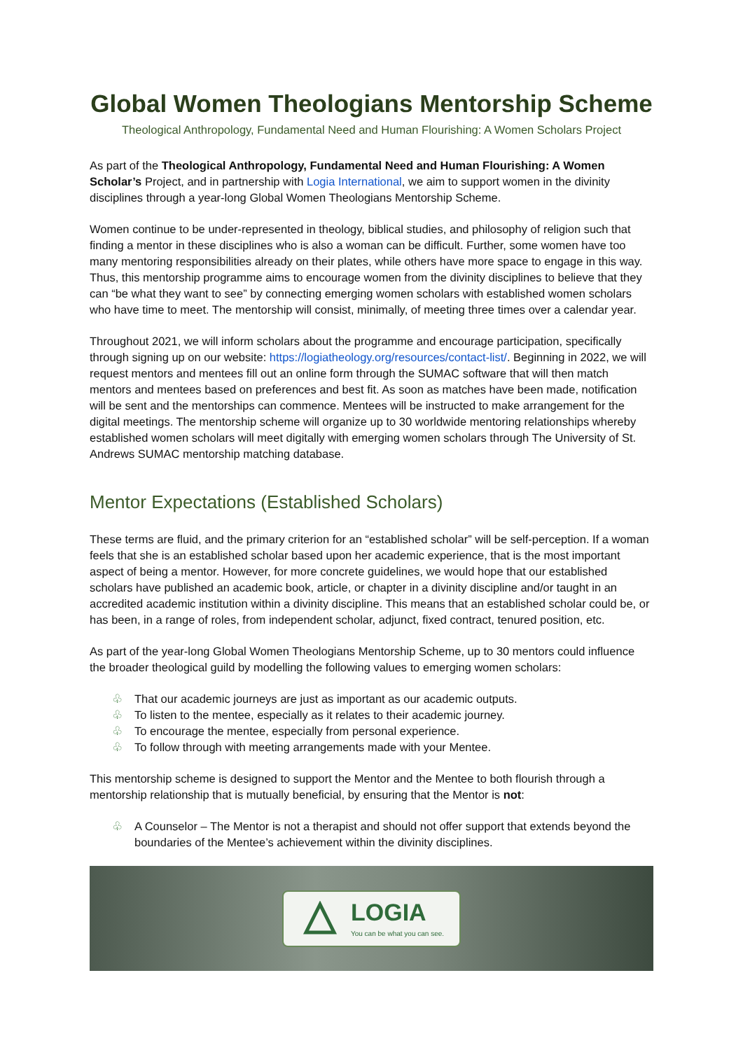Global Women Theologians Mentorship Scheme
Theological Anthropology, Fundamental Need and Human Flourishing: A Women Scholars Project
As part of the Theological Anthropology, Fundamental Need and Human Flourishing: A Women Scholar’s Project, and in partnership with Logia International, we aim to support women in the divinity disciplines through a year-long Global Women Theologians Mentorship Scheme.
Women continue to be under-represented in theology, biblical studies, and philosophy of religion such that finding a mentor in these disciplines who is also a woman can be difficult. Further, some women have too many mentoring responsibilities already on their plates, while others have more space to engage in this way. Thus, this mentorship programme aims to encourage women from the divinity disciplines to believe that they can “be what they want to see” by connecting emerging women scholars with established women scholars who have time to meet. The mentorship will consist, minimally, of meeting three times over a calendar year.
Throughout 2021, we will inform scholars about the programme and encourage participation, specifically through signing up on our website: https://logiatheology.org/resources/contact-list/. Beginning in 2022, we will request mentors and mentees fill out an online form through the SUMAC software that will then match mentors and mentees based on preferences and best fit. As soon as matches have been made, notification will be sent and the mentorships can commence. Mentees will be instructed to make arrangement for the digital meetings. The mentorship scheme will organize up to 30 worldwide mentoring relationships whereby established women scholars will meet digitally with emerging women scholars through The University of St. Andrews SUMAC mentorship matching database.
Mentor Expectations (Established Scholars)
These terms are fluid, and the primary criterion for an “established scholar” will be self-perception. If a woman feels that she is an established scholar based upon her academic experience, that is the most important aspect of being a mentor. However, for more concrete guidelines, we would hope that our established scholars have published an academic book, article, or chapter in a divinity discipline and/or taught in an accredited academic institution within a divinity discipline. This means that an established scholar could be, or has been, in a range of roles, from independent scholar, adjunct, fixed contract, tenured position, etc.
As part of the year-long Global Women Theologians Mentorship Scheme, up to 30 mentors could influence the broader theological guild by modelling the following values to emerging women scholars:
♧ That our academic journeys are just as important as our academic outputs.
♧ To listen to the mentee, especially as it relates to their academic journey.
♧ To encourage the mentee, especially from personal experience.
♧ To follow through with meeting arrangements made with your Mentee.
This mentorship scheme is designed to support the Mentor and the Mentee to both flourish through a mentorship relationship that is mutually beneficial, by ensuring that the Mentor is not:
♧ A Counselor – The Mentor is not a therapist and should not offer support that extends beyond the boundaries of the Mentee’s achievement within the divinity disciplines.
LOGIA
You can be what you can see.